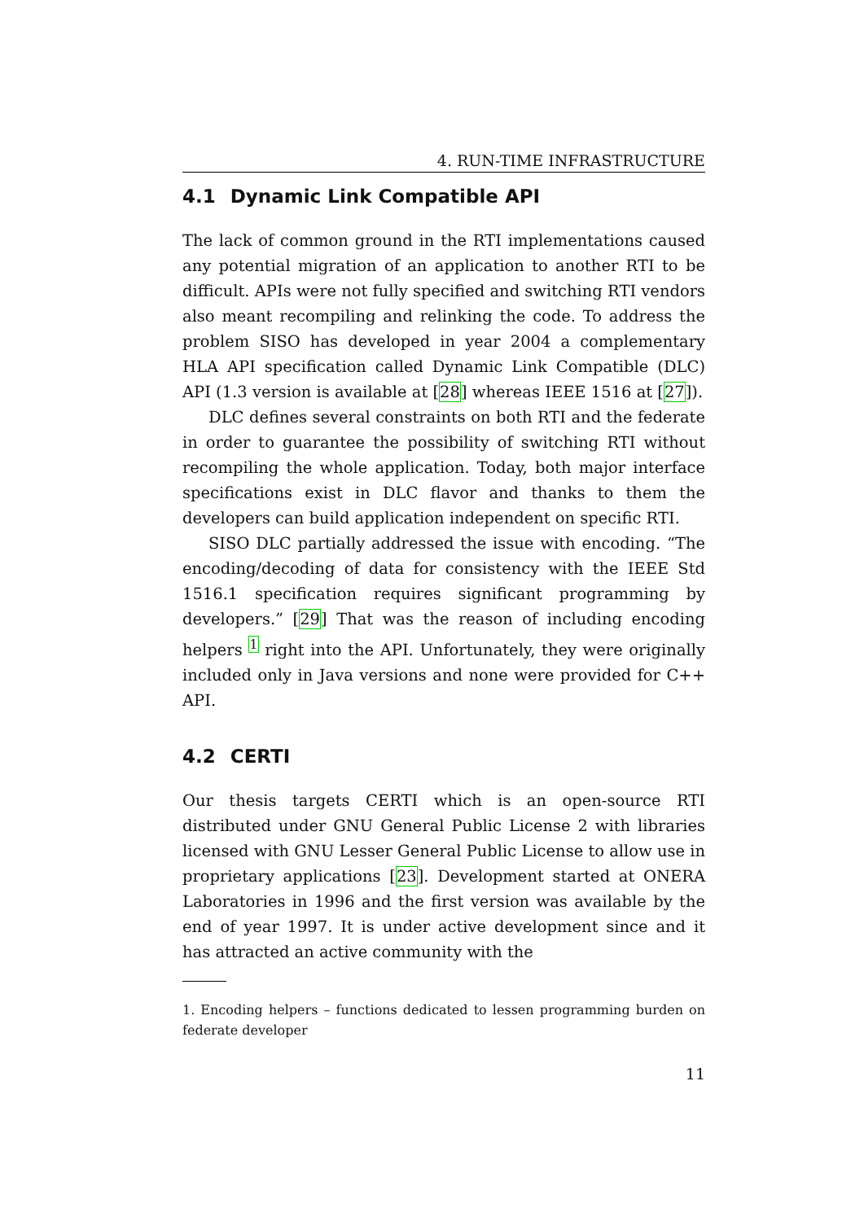4. RUN-TIME INFRASTRUCTURE
4.1 Dynamic Link Compatible API
The lack of common ground in the RTI implementations caused any potential migration of an application to another RTI to be difficult. APIs were not fully specified and switching RTI vendors also meant recompiling and relinking the code. To address the problem SISO has developed in year 2004 a complementary HLA API specification called Dynamic Link Compatible (DLC) API (1.3 version is available at [28] whereas IEEE 1516 at [27]).
DLC defines several constraints on both RTI and the federate in order to guarantee the possibility of switching RTI without recompiling the whole application. Today, both major interface specifications exist in DLC flavor and thanks to them the developers can build application independent on specific RTI.
SISO DLC partially addressed the issue with encoding. “The encoding/decoding of data for consistency with the IEEE Std 1516.1 specification requires significant programming by developers.” [29] That was the reason of including encoding helpers <sup>1</sup> right into the API. Unfortunately, they were originally included only in Java versions and none were provided for C++ API.
4.2 CERTI
Our thesis targets CERTI which is an open-source RTI distributed under GNU General Public License 2 with libraries licensed with GNU Lesser General Public License to allow use in proprietary applications [23]. Development started at ONERA Laboratories in 1996 and the first version was available by the end of year 1997. It is under active development since and it has attracted an active community with the
1. Encoding helpers – functions dedicated to lessen programming burden on federate developer
11